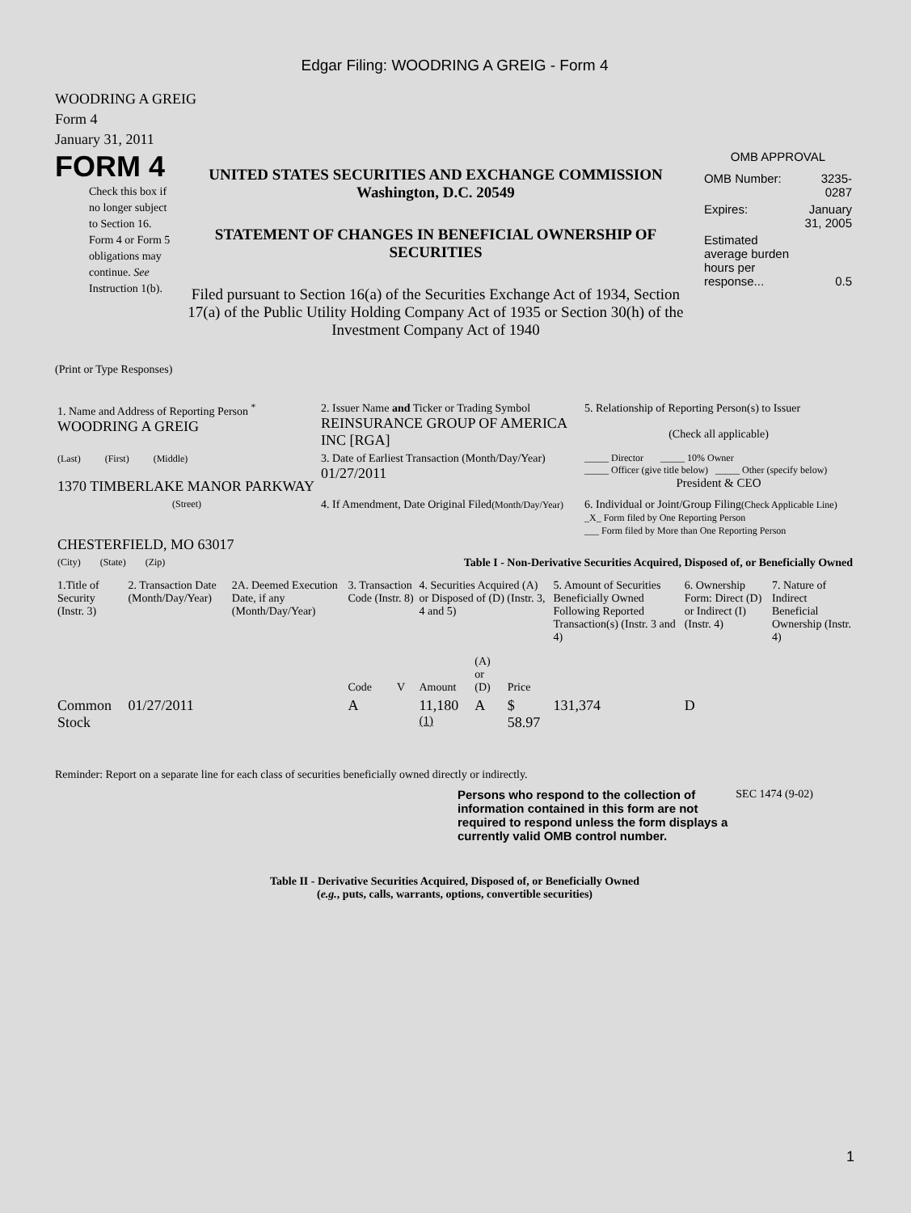Edgar Filing: WOODRING A GREIG - Form 4
WOODRING A GREIG
Form 4
January 31, 2011
FORM 4
Check this box if no longer subject to Section 16. Form 4 or Form 5 obligations may continue. See Instruction 1(b).
UNITED STATES SECURITIES AND EXCHANGE COMMISSION
Washington, D.C. 20549
STATEMENT OF CHANGES IN BENEFICIAL OWNERSHIP OF SECURITIES
Filed pursuant to Section 16(a) of the Securities Exchange Act of 1934, Section 17(a) of the Public Utility Holding Company Act of 1935 or Section 30(h) of the Investment Company Act of 1940
OMB APPROVAL
| OMB Number: | 3235-0287 |
| Expires: | January 31, 2005 |
| Estimated average burden hours per response... | 0.5 |
(Print or Type Responses)
| 1. Name and Address of Reporting Person <sup>*</sup> WOODRING A GREIG | 2. Issuer Name and Ticker or Trading Symbol REINSURANCE GROUP OF AMERICA INC [RGA] | 5. Relationship of Reporting Person(s) to Issuer (Check all applicable) |
| (Last) (First) (Middle) 1370 TIMBERLAKE MANOR PARKWAY | 3. Date of Earliest Transaction (Month/Day/Year) 01/27/2011 | _____ Director _____ 10% Owner _____ Officer (give title below) _____ Other (specify below) President & CEO |
| (Street) CHESTERFIELD, MO 63017 | 4. If Amendment, Date Original Filed (Month/Day/Year) | 6. Individual or Joint/Group Filing (Check Applicable Line) _X_ Form filed by One Reporting Person ___ Form filed by More than One Reporting Person |
| (City) (State) (Zip) | Table I - Non-Derivative Securities Acquired, Disposed of, or Beneficially Owned | |
| 1.Title of Security (Instr. 3) | 2. Transaction Date (Month/Day/Year) | 2A. Deemed Execution Date, if any (Month/Day/Year) | 3. Transaction Code (Instr. 8) | | 4. Securities Acquired (A) or Disposed of (D) (Instr. 3, 4 and 5) | | | 5. Amount of Securities Beneficially Owned Following Reported Transaction(s) (Instr. 3 and 4) | 6. Ownership Form: Direct (D) or Indirect (I) (Instr. 4) | 7. Nature of Indirect Beneficial Ownership (Instr. 4) |
| --- | --- | --- | --- | --- | --- | --- | --- | --- | --- | --- |
| | | | Code | V | Amount | (A) or (D) | Price | | | |
| Common Stock | 01/27/2011 | | A | | 11,180 <sup>(1)</sup> | A | $ 58.97 | 131,374 | D | |
Reminder: Report on a separate line for each class of securities beneficially owned directly or indirectly.
Persons who respond to the collection of information contained in this form are not required to respond unless the form displays a currently valid OMB control number.
SEC 1474 (9-02)
Table II - Derivative Securities Acquired, Disposed of, or Beneficially Owned
(e.g., puts, calls, warrants, options, convertible securities)
1